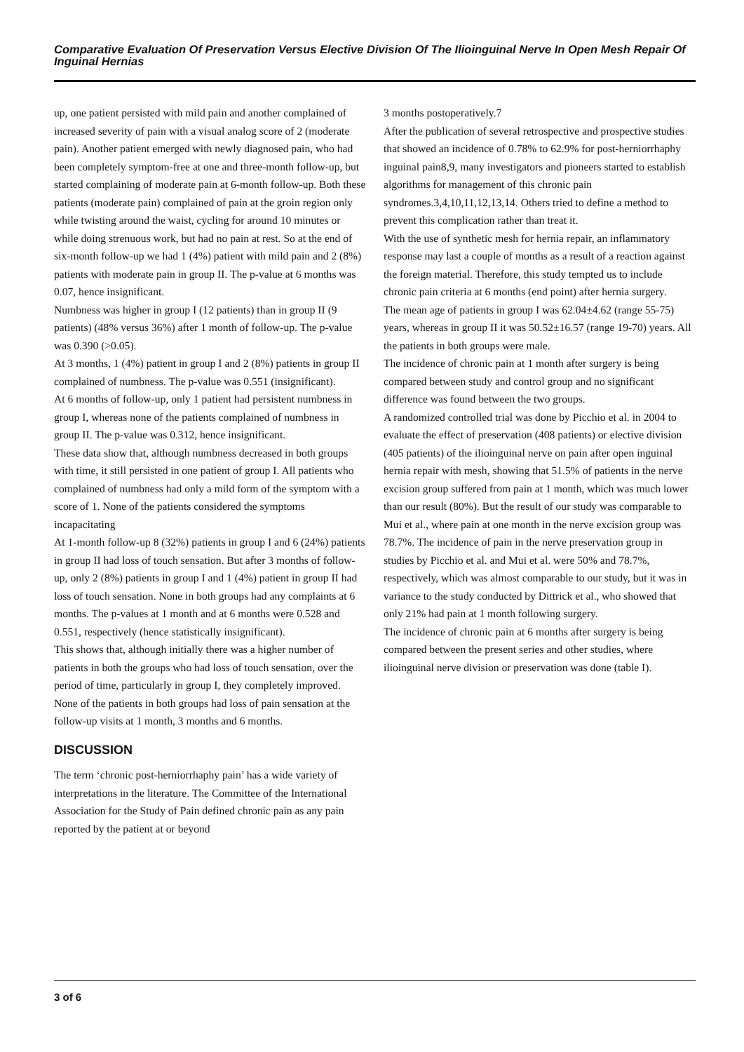Comparative Evaluation Of Preservation Versus Elective Division Of The Ilioinguinal Nerve In Open Mesh Repair Of Inguinal Hernias
up, one patient persisted with mild pain and another complained of increased severity of pain with a visual analog score of 2 (moderate pain). Another patient emerged with newly diagnosed pain, who had been completely symptom-free at one and three-month follow-up, but started complaining of moderate pain at 6-month follow-up. Both these patients (moderate pain) complained of pain at the groin region only while twisting around the waist, cycling for around 10 minutes or while doing strenuous work, but had no pain at rest. So at the end of six-month follow-up we had 1 (4%) patient with mild pain and 2 (8%) patients with moderate pain in group II. The p-value at 6 months was 0.07, hence insignificant.
Numbness was higher in group I (12 patients) than in group II (9 patients) (48% versus 36%) after 1 month of follow-up. The p-value was 0.390 (>0.05).
At 3 months, 1 (4%) patient in group I and 2 (8%) patients in group II complained of numbness. The p-value was 0.551 (insignificant).
At 6 months of follow-up, only 1 patient had persistent numbness in group I, whereas none of the patients complained of numbness in group II. The p-value was 0.312, hence insignificant.
These data show that, although numbness decreased in both groups with time, it still persisted in one patient of group I. All patients who complained of numbness had only a mild form of the symptom with a score of 1. None of the patients considered the symptoms incapacitating
At 1-month follow-up 8 (32%) patients in group I and 6 (24%) patients in group II had loss of touch sensation. But after 3 months of follow-up, only 2 (8%) patients in group I and 1 (4%) patient in group II had loss of touch sensation. None in both groups had any complaints at 6 months. The p-values at 1 month and at 6 months were 0.528 and 0.551, respectively (hence statistically insignificant).
This shows that, although initially there was a higher number of patients in both the groups who had loss of touch sensation, over the period of time, particularly in group I, they completely improved.
None of the patients in both groups had loss of pain sensation at the follow-up visits at 1 month, 3 months and 6 months.
DISCUSSION
The term ‘chronic post-herniorrhaphy pain’ has a wide variety of interpretations in the literature. The Committee of the International Association for the Study of Pain defined chronic pain as any pain reported by the patient at or beyond
3 months postoperatively.7
After the publication of several retrospective and prospective studies that showed an incidence of 0.78% to 62.9% for post-herniorrhaphy inguinal pain8,9, many investigators and pioneers started to establish algorithms for management of this chronic pain syndromes.3,4,10,11,12,13,14. Others tried to define a method to prevent this complication rather than treat it.
With the use of synthetic mesh for hernia repair, an inflammatory response may last a couple of months as a result of a reaction against the foreign material. Therefore, this study tempted us to include chronic pain criteria at 6 months (end point) after hernia surgery.
The mean age of patients in group I was 62.04±4.62 (range 55-75) years, whereas in group II it was 50.52±16.57 (range 19-70) years. All the patients in both groups were male.
The incidence of chronic pain at 1 month after surgery is being compared between study and control group and no significant difference was found between the two groups.
A randomized controlled trial was done by Picchio et al. in 2004 to evaluate the effect of preservation (408 patients) or elective division (405 patients) of the ilioinguinal nerve on pain after open inguinal hernia repair with mesh, showing that 51.5% of patients in the nerve excision group suffered from pain at 1 month, which was much lower than our result (80%). But the result of our study was comparable to Mui et al., where pain at one month in the nerve excision group was 78.7%. The incidence of pain in the nerve preservation group in studies by Picchio et al. and Mui et al. were 50% and 78.7%, respectively, which was almost comparable to our study, but it was in variance to the study conducted by Dittrick et al., who showed that only 21% had pain at 1 month following surgery.
The incidence of chronic pain at 6 months after surgery is being compared between the present series and other studies, where ilioinguinal nerve division or preservation was done (table I).
3 of 6